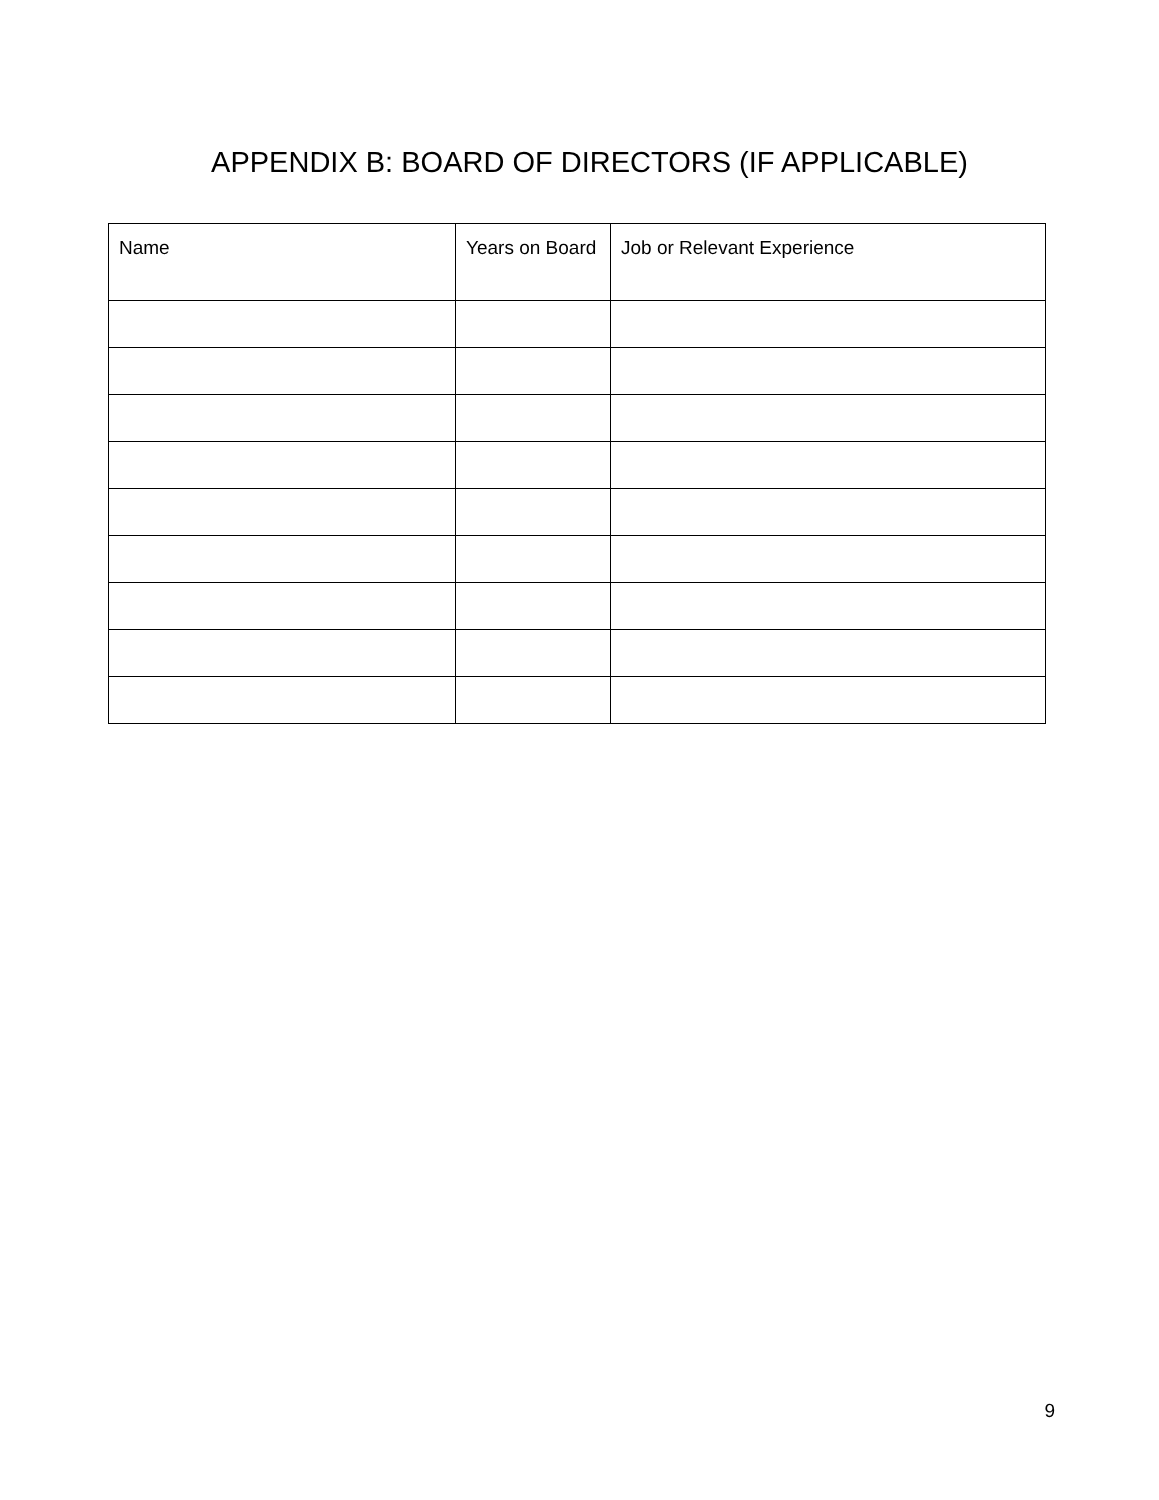APPENDIX B: BOARD OF DIRECTORS (IF APPLICABLE)
| Name | Years on Board | Job or Relevant Experience |
| --- | --- | --- |
9